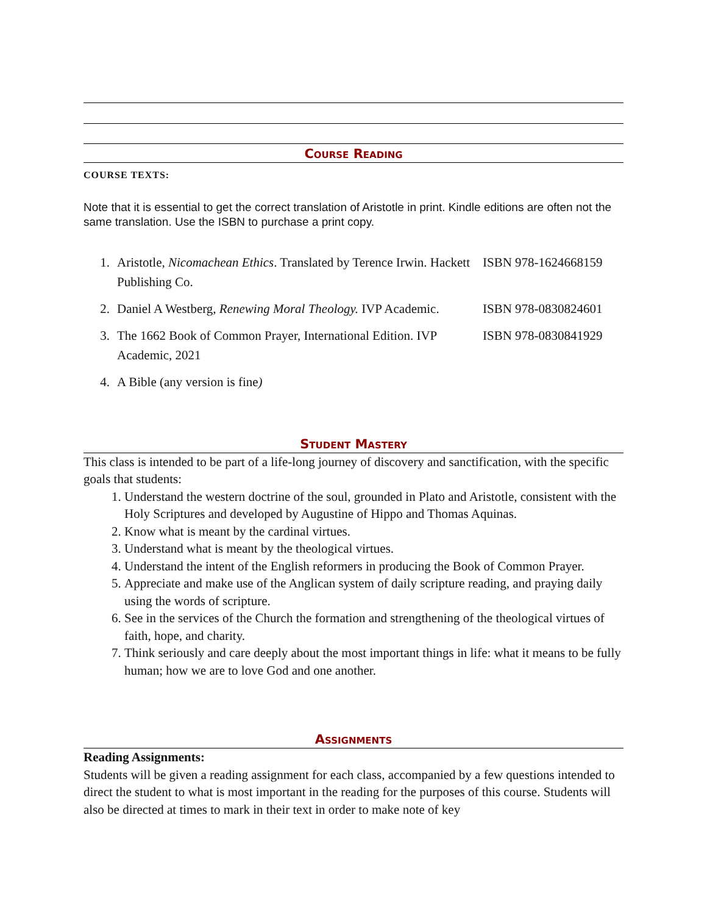Course Reading
COURSE TEXTS:
Note that it is essential to get the correct translation of Aristotle in print. Kindle editions are often not the same translation. Use the ISBN to purchase a print copy.
| 1. | Aristotle, Nicomachean Ethics . Translated by Terence Irwin. Hackett Publishing Co. | ISBN 978-1624668159 |
| 2. | Daniel A Westberg, Renewing Moral Theology. IVP Academic. | ISBN 978-0830824601 |
| 3. | The 1662 Book of Common Prayer, International Edition. IVP Academic, 2021 | ISBN 978-0830841929 |
| 4. | A Bible (any version is fine ) | |
Student Mastery
This class is intended to be part of a life-long journey of discovery and sanctification, with the specific goals that students:
1. Understand the western doctrine of the soul, grounded in Plato and Aristotle, consistent with the Holy Scriptures and developed by Augustine of Hippo and Thomas Aquinas.
2. Know what is meant by the cardinal virtues.
3. Understand what is meant by the theological virtues.
4. Understand the intent of the English reformers in producing the Book of Common Prayer.
5. Appreciate and make use of the Anglican system of daily scripture reading, and praying daily using the words of scripture.
6. See in the services of the Church the formation and strengthening of the theological virtues of faith, hope, and charity.
7. Think seriously and care deeply about the most important things in life: what it means to be fully human; how we are to love God and one another.
Assignments
Reading Assignments:
Students will be given a reading assignment for each class, accompanied by a few questions intended to direct the student to what is most important in the reading for the purposes of this course. Students will also be directed at times to mark in their text in order to make note of key